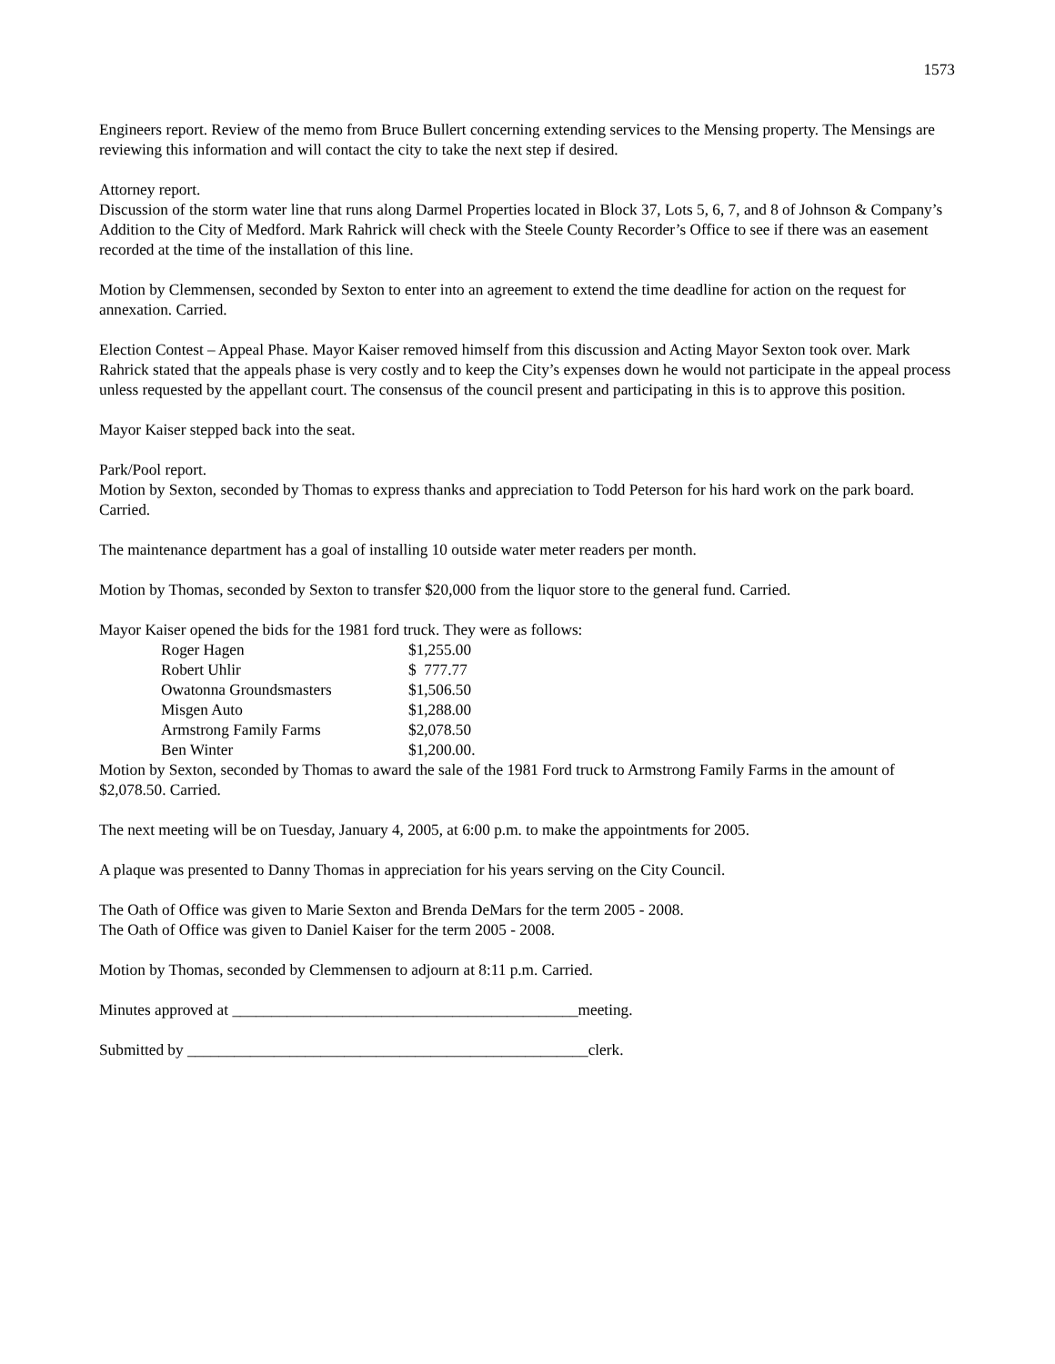1573
Engineers report. Review of the memo from Bruce Bullert concerning extending services to the Mensing property. The Mensings are reviewing this information and will contact the city to take the next step if desired.
Attorney report.
Discussion of the storm water line that runs along Darmel Properties located in Block 37, Lots 5, 6, 7, and 8 of Johnson & Company’s Addition to the City of Medford. Mark Rahrick will check with the Steele County Recorder’s Office to see if there was an easement recorded at the time of the installation of this line.
Motion by Clemmensen, seconded by Sexton to enter into an agreement to extend the time deadline for action on the request for annexation. Carried.
Election Contest – Appeal Phase. Mayor Kaiser removed himself from this discussion and Acting Mayor Sexton took over. Mark Rahrick stated that the appeals phase is very costly and to keep the City’s expenses down he would not participate in the appeal process unless requested by the appellant court. The consensus of the council present and participating in this is to approve this position.
Mayor Kaiser stepped back into the seat.
Park/Pool report.
Motion by Sexton, seconded by Thomas to express thanks and appreciation to Todd Peterson for his hard work on the park board. Carried.
The maintenance department has a goal of installing 10 outside water meter readers per month.
Motion by Thomas, seconded by Sexton to transfer $20,000 from the liquor store to the general fund. Carried.
Mayor Kaiser opened the bids for the 1981 ford truck. They were as follows:
| Roger Hagen | $1,255.00 |
| Robert Uhlir | $ 777.77 |
| Owatonna Groundsmasters | $1,506.50 |
| Misgen Auto | $1,288.00 |
| Armstrong Family Farms | $2,078.50 |
| Ben Winter | $1,200.00. |
Motion by Sexton, seconded by Thomas to award the sale of the 1981 Ford truck to Armstrong Family Farms in the amount of $2,078.50. Carried.
The next meeting will be on Tuesday, January 4, 2005, at 6:00 p.m. to make the appointments for 2005.
A plaque was presented to Danny Thomas in appreciation for his years serving on the City Council.
The Oath of Office was given to Marie Sexton and Brenda DeMars for the term 2005 - 2008.
The Oath of Office was given to Daniel Kaiser for the term 2005 - 2008.
Motion by Thomas, seconded by Clemmensen to adjourn at 8:11 p.m. Carried.
Minutes approved at ____________________________________________meeting.
Submitted by ___________________________________________________clerk.